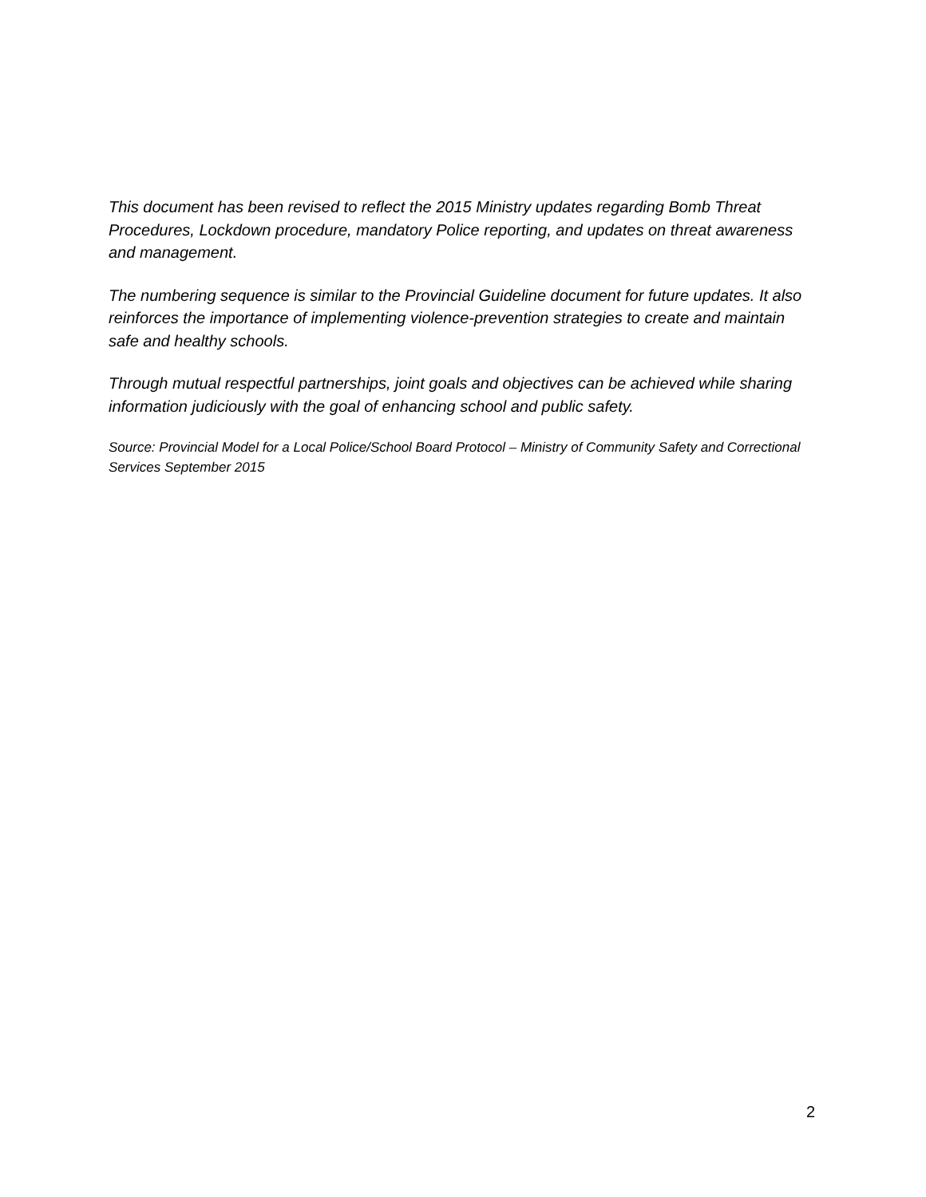This document has been revised to reflect the 2015 Ministry updates regarding Bomb Threat Procedures, Lockdown procedure, mandatory Police reporting, and updates on threat awareness and management.
The numbering sequence is similar to the Provincial Guideline document for future updates. It also reinforces the importance of implementing violence-prevention strategies to create and maintain safe and healthy schools.
Through mutual respectful partnerships, joint goals and objectives can be achieved while sharing information judiciously with the goal of enhancing school and public safety.
Source: Provincial Model for a Local Police/School Board Protocol – Ministry of Community Safety and Correctional Services September 2015
2